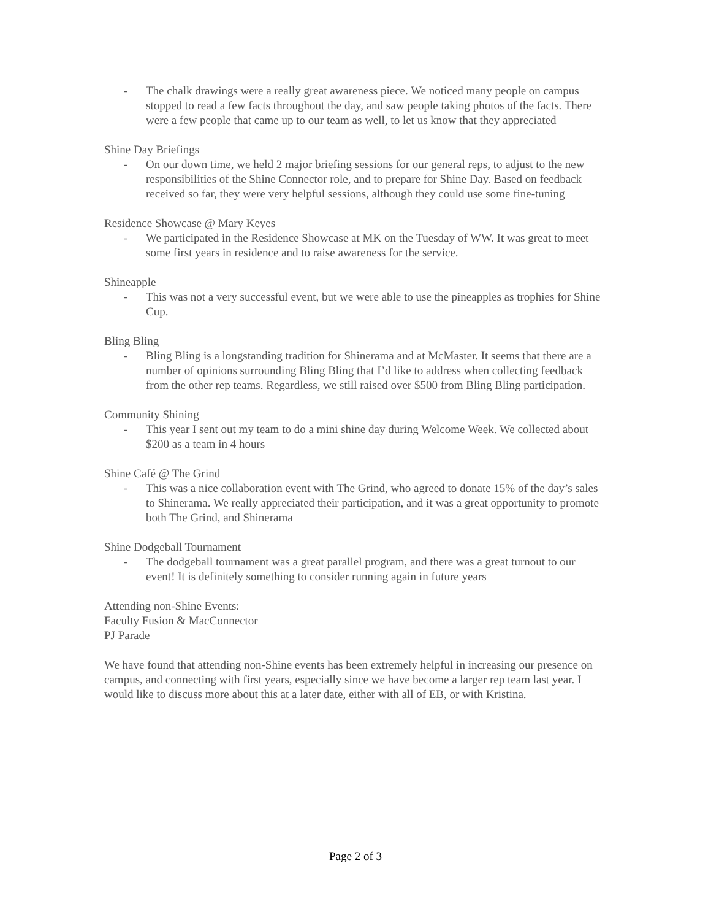- The chalk drawings were a really great awareness piece. We noticed many people on campus stopped to read a few facts throughout the day, and saw people taking photos of the facts. There were a few people that came up to our team as well, to let us know that they appreciated
Shine Day Briefings
- On our down time, we held 2 major briefing sessions for our general reps, to adjust to the new responsibilities of the Shine Connector role, and to prepare for Shine Day. Based on feedback received so far, they were very helpful sessions, although they could use some fine-tuning
Residence Showcase @ Mary Keyes
- We participated in the Residence Showcase at MK on the Tuesday of WW. It was great to meet some first years in residence and to raise awareness for the service.
Shineapple
- This was not a very successful event, but we were able to use the pineapples as trophies for Shine Cup.
Bling Bling
- Bling Bling is a longstanding tradition for Shinerama and at McMaster. It seems that there are a number of opinions surrounding Bling Bling that I’d like to address when collecting feedback from the other rep teams. Regardless, we still raised over $500 from Bling Bling participation.
Community Shining
- This year I sent out my team to do a mini shine day during Welcome Week. We collected about $200 as a team in 4 hours
Shine Café @ The Grind
- This was a nice collaboration event with The Grind, who agreed to donate 15% of the day’s sales to Shinerama. We really appreciated their participation, and it was a great opportunity to promote both The Grind, and Shinerama
Shine Dodgeball Tournament
- The dodgeball tournament was a great parallel program, and there was a great turnout to our event! It is definitely something to consider running again in future years
Attending non-Shine Events:
Faculty Fusion & MacConnector
PJ Parade
We have found that attending non-Shine events has been extremely helpful in increasing our presence on campus, and connecting with first years, especially since we have become a larger rep team last year. I would like to discuss more about this at a later date, either with all of EB, or with Kristina.
Page 2 of 3